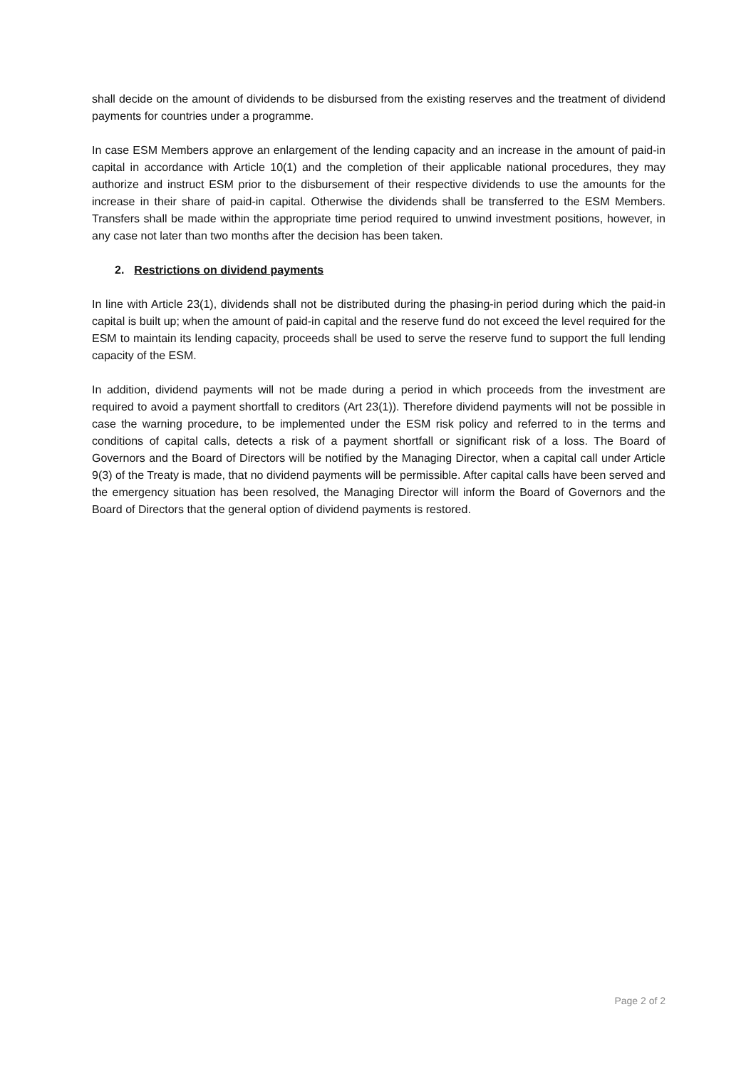shall decide on the amount of dividends to be disbursed from the existing reserves and the treatment of dividend payments for countries under a programme.
In case ESM Members approve an enlargement of the lending capacity and an increase in the amount of paid-in capital in accordance with Article 10(1) and the completion of their applicable national procedures, they may authorize and instruct ESM prior to the disbursement of their respective dividends to use the amounts for the increase in their share of paid-in capital. Otherwise the dividends shall be transferred to the ESM Members. Transfers shall be made within the appropriate time period required to unwind investment positions, however, in any case not later than two months after the decision has been taken.
2. Restrictions on dividend payments
In line with Article 23(1), dividends shall not be distributed during the phasing-in period during which the paid-in capital is built up; when the amount of paid-in capital and the reserve fund do not exceed the level required for the ESM to maintain its lending capacity, proceeds shall be used to serve the reserve fund to support the full lending capacity of the ESM.
In addition, dividend payments will not be made during a period in which proceeds from the investment are required to avoid a payment shortfall to creditors (Art 23(1)). Therefore dividend payments will not be possible in case the warning procedure, to be implemented under the ESM risk policy and referred to in the terms and conditions of capital calls, detects a risk of a payment shortfall or significant risk of a loss. The Board of Governors and the Board of Directors will be notified by the Managing Director, when a capital call under Article 9(3) of the Treaty is made, that no dividend payments will be permissible. After capital calls have been served and the emergency situation has been resolved, the Managing Director will inform the Board of Governors and the Board of Directors that the general option of dividend payments is restored.
Page 2 of 2